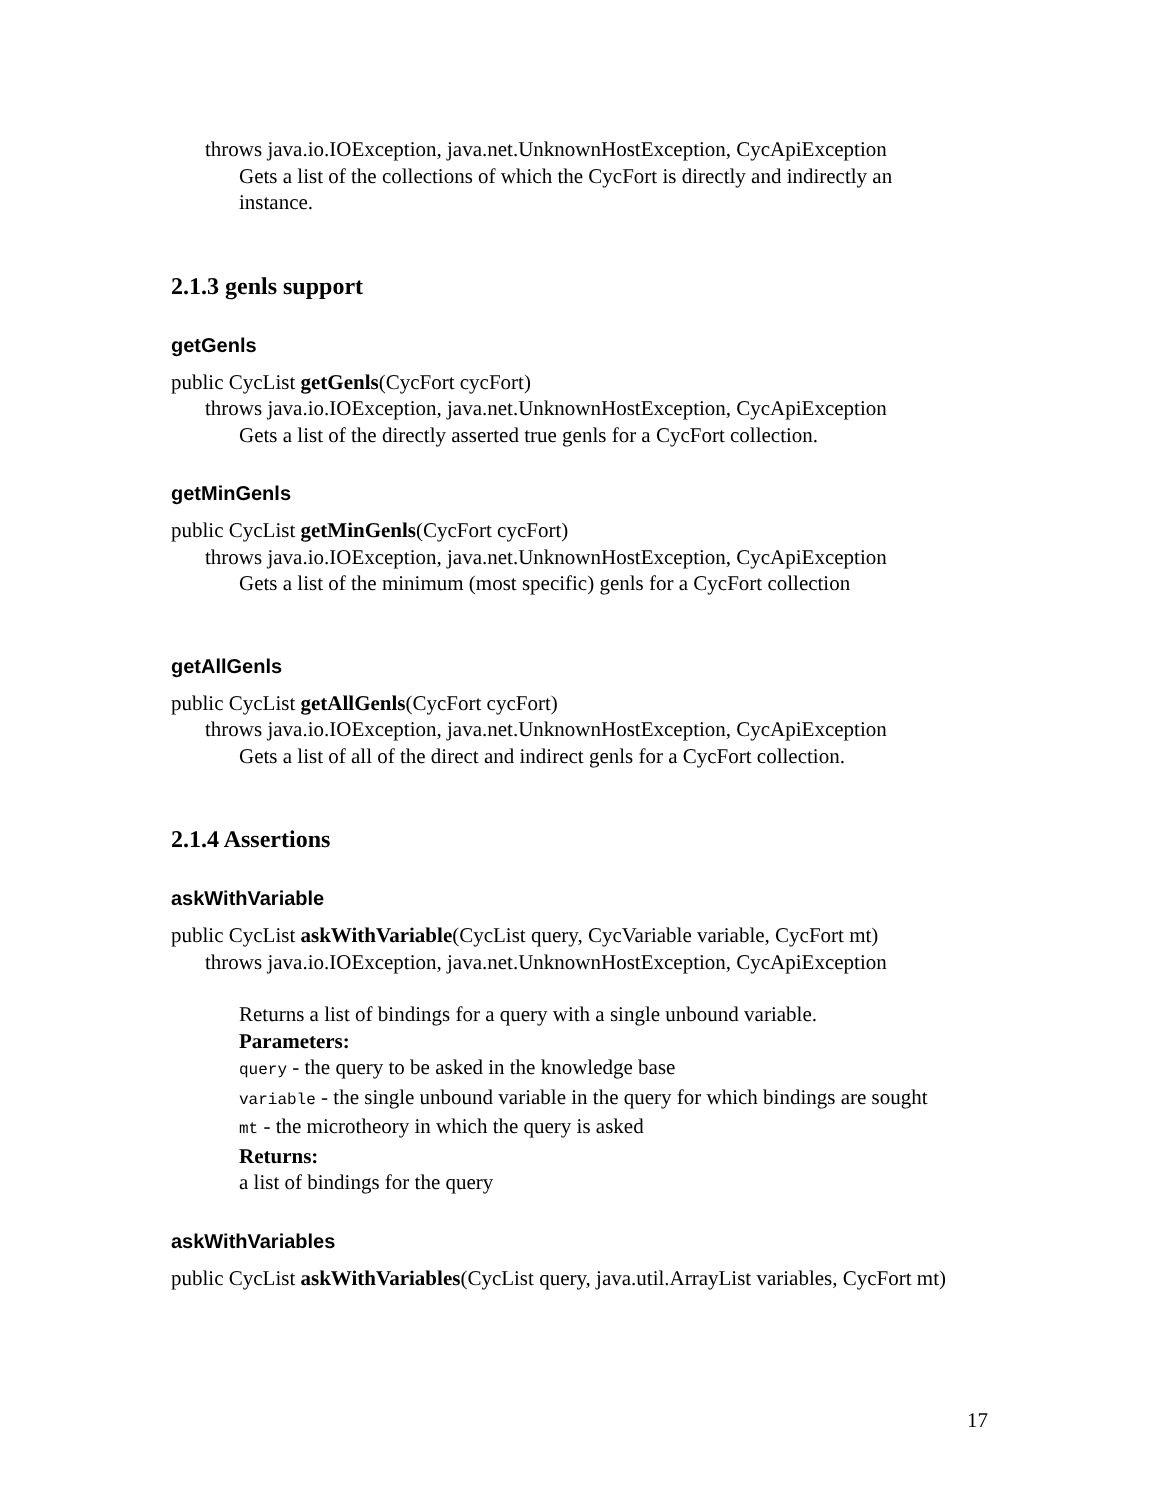throws java.io.IOException, java.net.UnknownHostException, CycApiException
Gets a list of the collections of which the CycFort is directly and indirectly an instance.
2.1.3 genls support
getGenls
public CycList getGenls(CycFort cycFort)
throws java.io.IOException, java.net.UnknownHostException, CycApiException
Gets a list of the directly asserted true genls for a CycFort collection.
getMinGenls
public CycList getMinGenls(CycFort cycFort)
throws java.io.IOException, java.net.UnknownHostException, CycApiException
Gets a list of the minimum (most specific) genls for a CycFort collection
getAllGenls
public CycList getAllGenls(CycFort cycFort)
throws java.io.IOException, java.net.UnknownHostException, CycApiException
Gets a list of all of the direct and indirect genls for a CycFort collection.
2.1.4 Assertions
askWithVariable
public CycList askWithVariable(CycList query, CycVariable variable, CycFort mt)
throws java.io.IOException, java.net.UnknownHostException, CycApiException
Returns a list of bindings for a query with a single unbound variable.
Parameters:
query - the query to be asked in the knowledge base
variable - the single unbound variable in the query for which bindings are sought
mt - the microtheory in which the query is asked
Returns:
a list of bindings for the query
askWithVariables
public CycList askWithVariables(CycList query, java.util.ArrayList variables, CycFort mt)
17